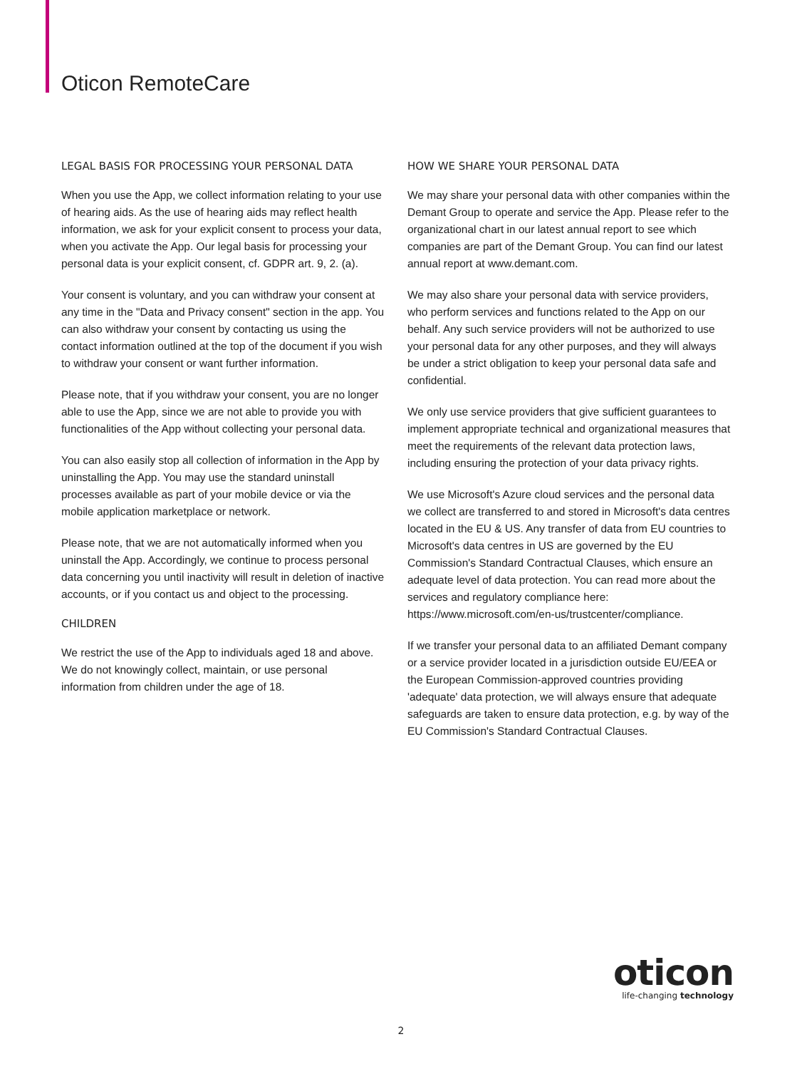Oticon RemoteCare
LEGAL BASIS FOR PROCESSING YOUR PERSONAL DATA
When you use the App, we collect information relating to your use of hearing aids. As the use of hearing aids may reflect health information, we ask for your explicit consent to process your data, when you activate the App. Our legal basis for processing your personal data is your explicit consent, cf. GDPR art. 9, 2. (a).
Your consent is voluntary, and you can withdraw your consent at any time in the "Data and Privacy consent" section in the app. You can also withdraw your consent by contacting us using the contact information outlined at the top of the document if you wish to withdraw your consent or want further information.
Please note, that if you withdraw your consent, you are no longer able to use the App, since we are not able to provide you with functionalities of the App without collecting your personal data.
You can also easily stop all collection of information in the App by uninstalling the App. You may use the standard uninstall processes available as part of your mobile device or via the mobile application marketplace or network.
Please note, that we are not automatically informed when you uninstall the App. Accordingly, we continue to process personal data concerning you until inactivity will result in deletion of inactive accounts, or if you contact us and object to the processing.
CHILDREN
We restrict the use of the App to individuals aged 18 and above. We do not knowingly collect, maintain, or use personal information from children under the age of 18.
HOW WE SHARE YOUR PERSONAL DATA
We may share your personal data with other companies within the Demant Group to operate and service the App. Please refer to the organizational chart in our latest annual report to see which companies are part of the Demant Group. You can find our latest annual report at www.demant.com.
We may also share your personal data with service providers, who perform services and functions related to the App on our behalf. Any such service providers will not be authorized to use your personal data for any other purposes, and they will always be under a strict obligation to keep your personal data safe and confidential.
We only use service providers that give sufficient guarantees to implement appropriate technical and organizational measures that meet the requirements of the relevant data protection laws, including ensuring the protection of your data privacy rights.
We use Microsoft's Azure cloud services and the personal data we collect are transferred to and stored in Microsoft's data centres located in the EU & US. Any transfer of data from EU countries to Microsoft's data centres in US are governed by the EU Commission's Standard Contractual Clauses, which ensure an adequate level of data protection. You can read more about the services and regulatory compliance here: https://www.microsoft.com/en-us/trustcenter/compliance.
If we transfer your personal data to an affiliated Demant company or a service provider located in a jurisdiction outside EU/EEA or the European Commission-approved countries providing 'adequate' data protection, we will always ensure that adequate safeguards are taken to ensure data protection, e.g. by way of the EU Commission's Standard Contractual Clauses.
oticon
life-changing technology
2